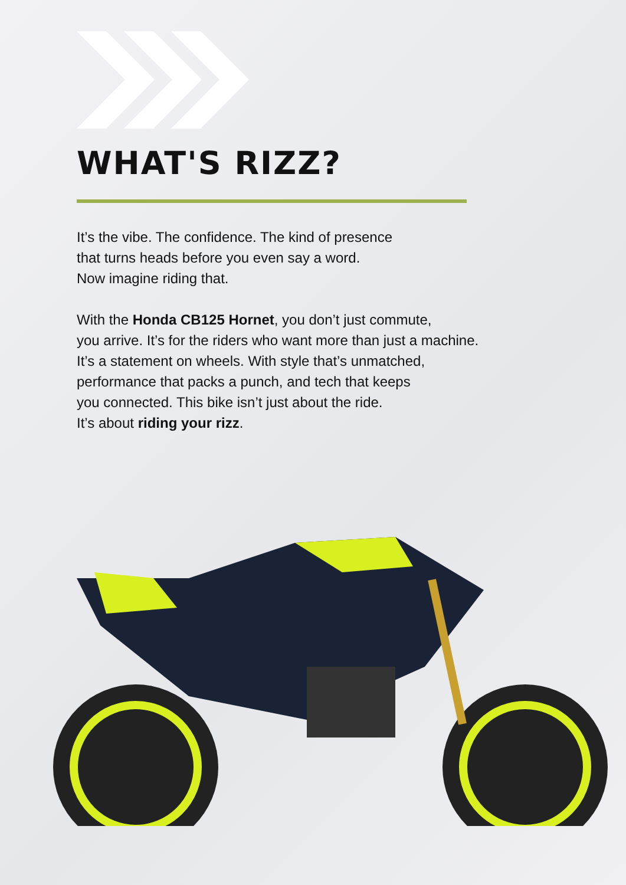WHAT'S RIZZ?
It’s the vibe. The confidence. The kind of presence
that turns heads before you even say a word.
Now imagine riding that.
With the Honda CB125 Hornet, you don’t just commute,
you arrive. It’s for the riders who want more than just a machine.
It’s a statement on wheels. With style that’s unmatched,
performance that packs a punch, and tech that keeps
you connected. This bike isn’t just about the ride.
It’s about riding your rizz.